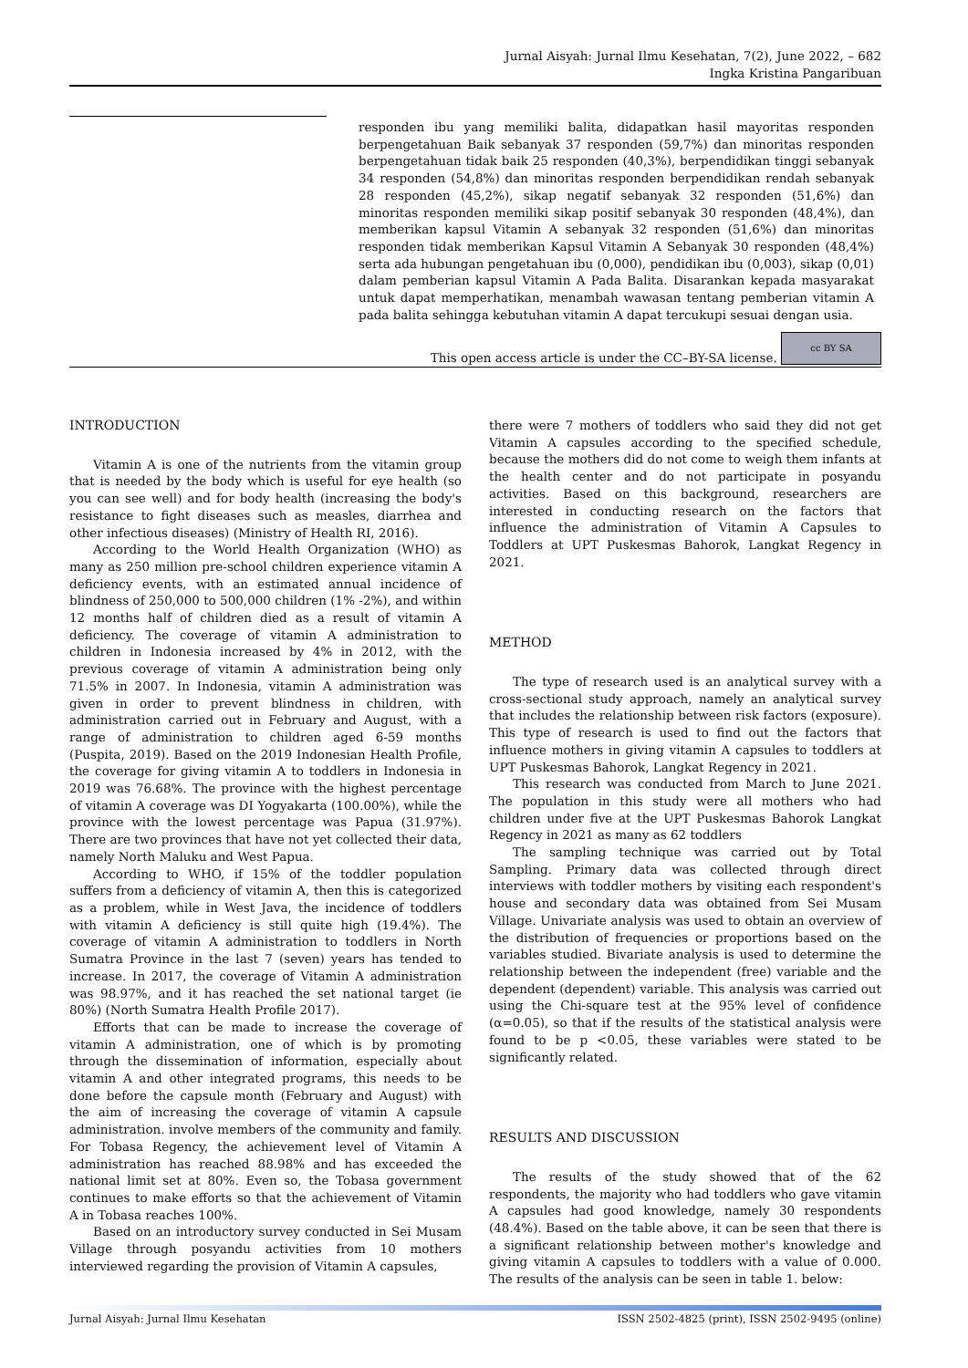Jurnal Aisyah: Jurnal Ilmu Kesehatan, 7(2), June 2022, – 682
Ingka Kristina Pangaribuan
responden ibu yang memiliki balita, didapatkan hasil mayoritas responden berpengetahuan Baik sebanyak 37 responden (59,7%) dan minoritas responden berpengetahuan tidak baik 25 responden (40,3%), berpendidikan tinggi sebanyak 34 responden (54,8%) dan minoritas responden berpendidikan rendah sebanyak 28 responden (45,2%), sikap negatif sebanyak 32 responden (51,6%) dan minoritas responden memiliki sikap positif sebanyak 30 responden (48,4%), dan memberikan kapsul Vitamin A sebanyak 32 responden (51,6%) dan minoritas responden tidak memberikan Kapsul Vitamin A Sebanyak 30 responden (48,4%) serta ada hubungan pengetahuan ibu (0,000), pendidikan ibu (0,003), sikap (0,01) dalam pemberian kapsul Vitamin A Pada Balita. Disarankan kepada masyarakat untuk dapat memperhatikan, menambah wawasan tentang pemberian vitamin A pada balita sehingga kebutuhan vitamin A dapat tercukupi sesuai dengan usia.
This open access article is under the CC–BY-SA license. cc BY SA
INTRODUCTION
Vitamin A is one of the nutrients from the vitamin group that is needed by the body which is useful for eye health (so you can see well) and for body health (increasing the body's resistance to fight diseases such as measles, diarrhea and other infectious diseases) (Ministry of Health RI, 2016).
According to the World Health Organization (WHO) as many as 250 million pre-school children experience vitamin A deficiency events, with an estimated annual incidence of blindness of 250,000 to 500,000 children (1% -2%), and within 12 months half of children died as a result of vitamin A deficiency. The coverage of vitamin A administration to children in Indonesia increased by 4% in 2012, with the previous coverage of vitamin A administration being only 71.5% in 2007. In Indonesia, vitamin A administration was given in order to prevent blindness in children, with administration carried out in February and August, with a range of administration to children aged 6-59 months (Puspita, 2019). Based on the 2019 Indonesian Health Profile, the coverage for giving vitamin A to toddlers in Indonesia in 2019 was 76.68%. The province with the highest percentage of vitamin A coverage was DI Yogyakarta (100.00%), while the province with the lowest percentage was Papua (31.97%). There are two provinces that have not yet collected their data, namely North Maluku and West Papua.
According to WHO, if 15% of the toddler population suffers from a deficiency of vitamin A, then this is categorized as a problem, while in West Java, the incidence of toddlers with vitamin A deficiency is still quite high (19.4%). The coverage of vitamin A administration to toddlers in North Sumatra Province in the last 7 (seven) years has tended to increase. In 2017, the coverage of Vitamin A administration was 98.97%, and it has reached the set national target (ie 80%) (North Sumatra Health Profile 2017).
Efforts that can be made to increase the coverage of vitamin A administration, one of which is by promoting through the dissemination of information, especially about vitamin A and other integrated programs, this needs to be done before the capsule month (February and August) with the aim of increasing the coverage of vitamin A capsule administration. involve members of the community and family. For Tobasa Regency, the achievement level of Vitamin A administration has reached 88.98% and has exceeded the national limit set at 80%. Even so, the Tobasa government continues to make efforts so that the achievement of Vitamin A in Tobasa reaches 100%.
Based on an introductory survey conducted in Sei Musam Village through posyandu activities from 10 mothers interviewed regarding the provision of Vitamin A capsules,
there were 7 mothers of toddlers who said they did not get Vitamin A capsules according to the specified schedule, because the mothers did do not come to weigh them infants at the health center and do not participate in posyandu activities. Based on this background, researchers are interested in conducting research on the factors that influence the administration of Vitamin A Capsules to Toddlers at UPT Puskesmas Bahorok, Langkat Regency in 2021.
METHOD
The type of research used is an analytical survey with a cross-sectional study approach, namely an analytical survey that includes the relationship between risk factors (exposure). This type of research is used to find out the factors that influence mothers in giving vitamin A capsules to toddlers at UPT Puskesmas Bahorok, Langkat Regency in 2021.
This research was conducted from March to June 2021. The population in this study were all mothers who had children under five at the UPT Puskesmas Bahorok Langkat Regency in 2021 as many as 62 toddlers
The sampling technique was carried out by Total Sampling. Primary data was collected through direct interviews with toddler mothers by visiting each respondent's house and secondary data was obtained from Sei Musam Village. Univariate analysis was used to obtain an overview of the distribution of frequencies or proportions based on the variables studied. Bivariate analysis is used to determine the relationship between the independent (free) variable and the dependent (dependent) variable. This analysis was carried out using the Chi-square test at the 95% level of confidence (α=0.05), so that if the results of the statistical analysis were found to be p <0.05, these variables were stated to be significantly related.
RESULTS AND DISCUSSION
The results of the study showed that of the 62 respondents, the majority who had toddlers who gave vitamin A capsules had good knowledge, namely 30 respondents (48.4%). Based on the table above, it can be seen that there is a significant relationship between mother's knowledge and giving vitamin A capsules to toddlers with a value of 0.000. The results of the analysis can be seen in table 1. below:
Jurnal Aisyah: Jurnal Ilmu Kesehatan ISSN 2502-4825 (print), ISSN 2502-9495 (online)